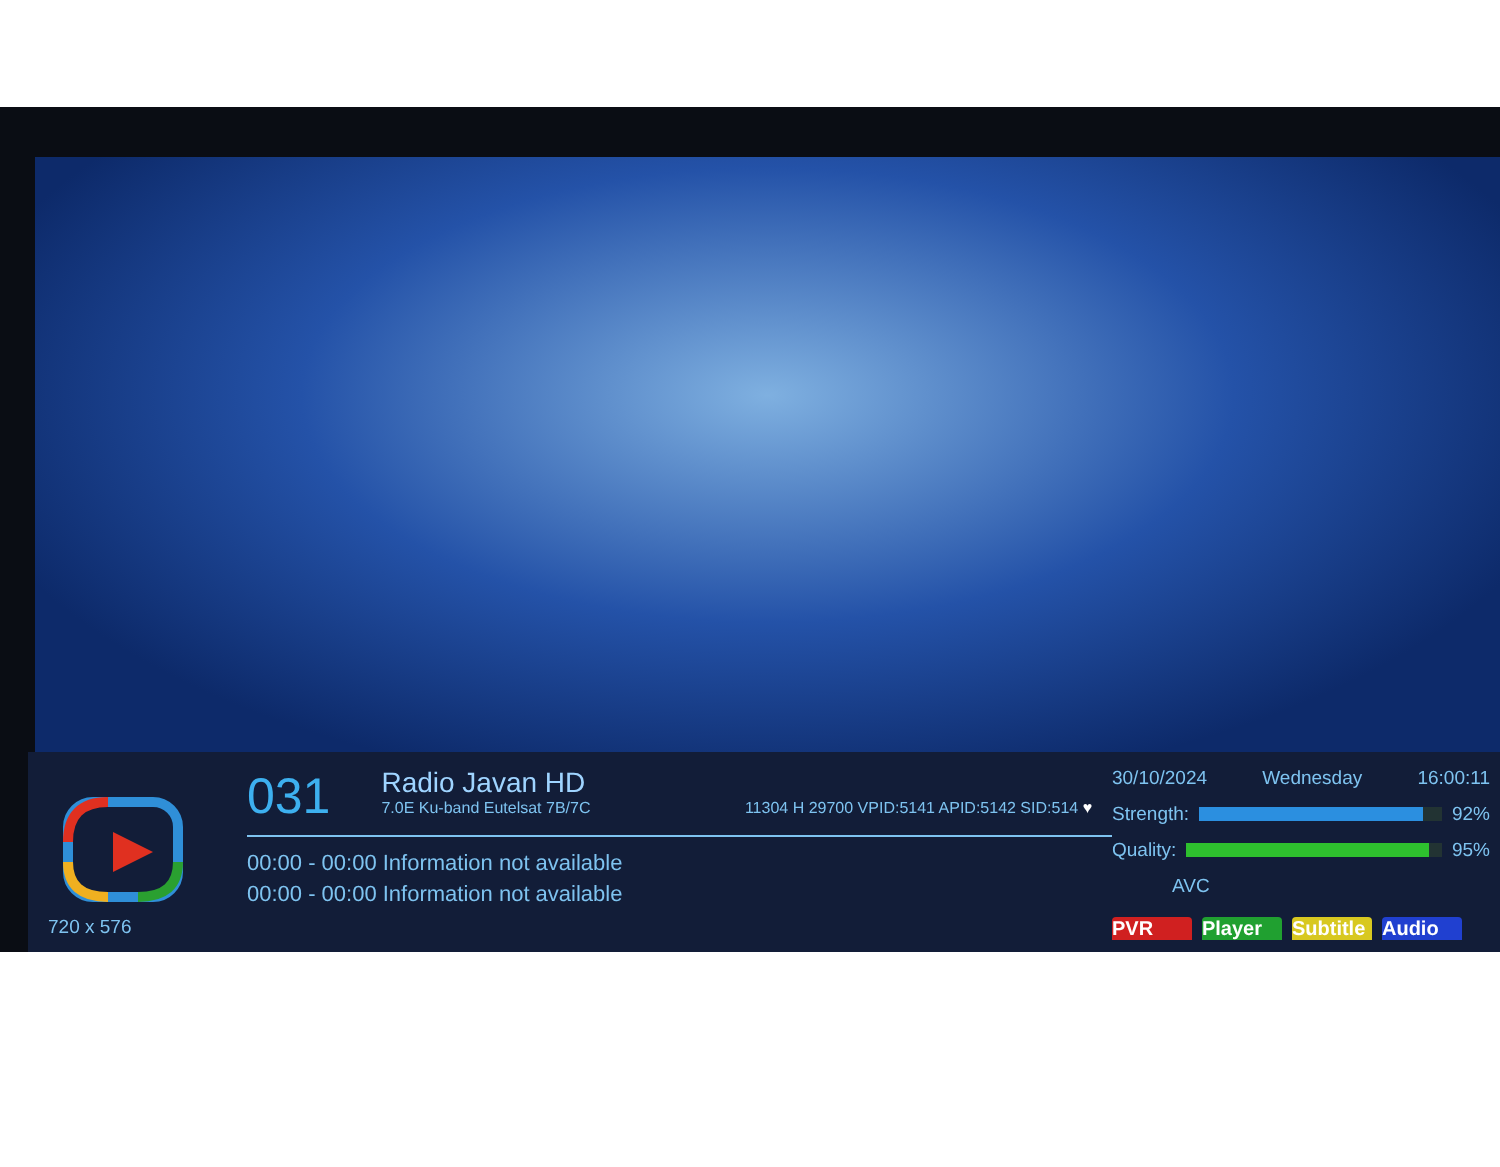720 x 576
031
Radio Javan HD 7.0E Ku-band Eutelsat 7B/7C
11304 H 29700 VPID:5141 APID:5142 SID:514 ♥
00:00 - 00:00 Information not available
00:00 - 00:00 Information not available
30/10/2024 Wednesday 16:00:11
Strength: 92%
Quality: 95%
AVC
PVR Player Subtitle Audio